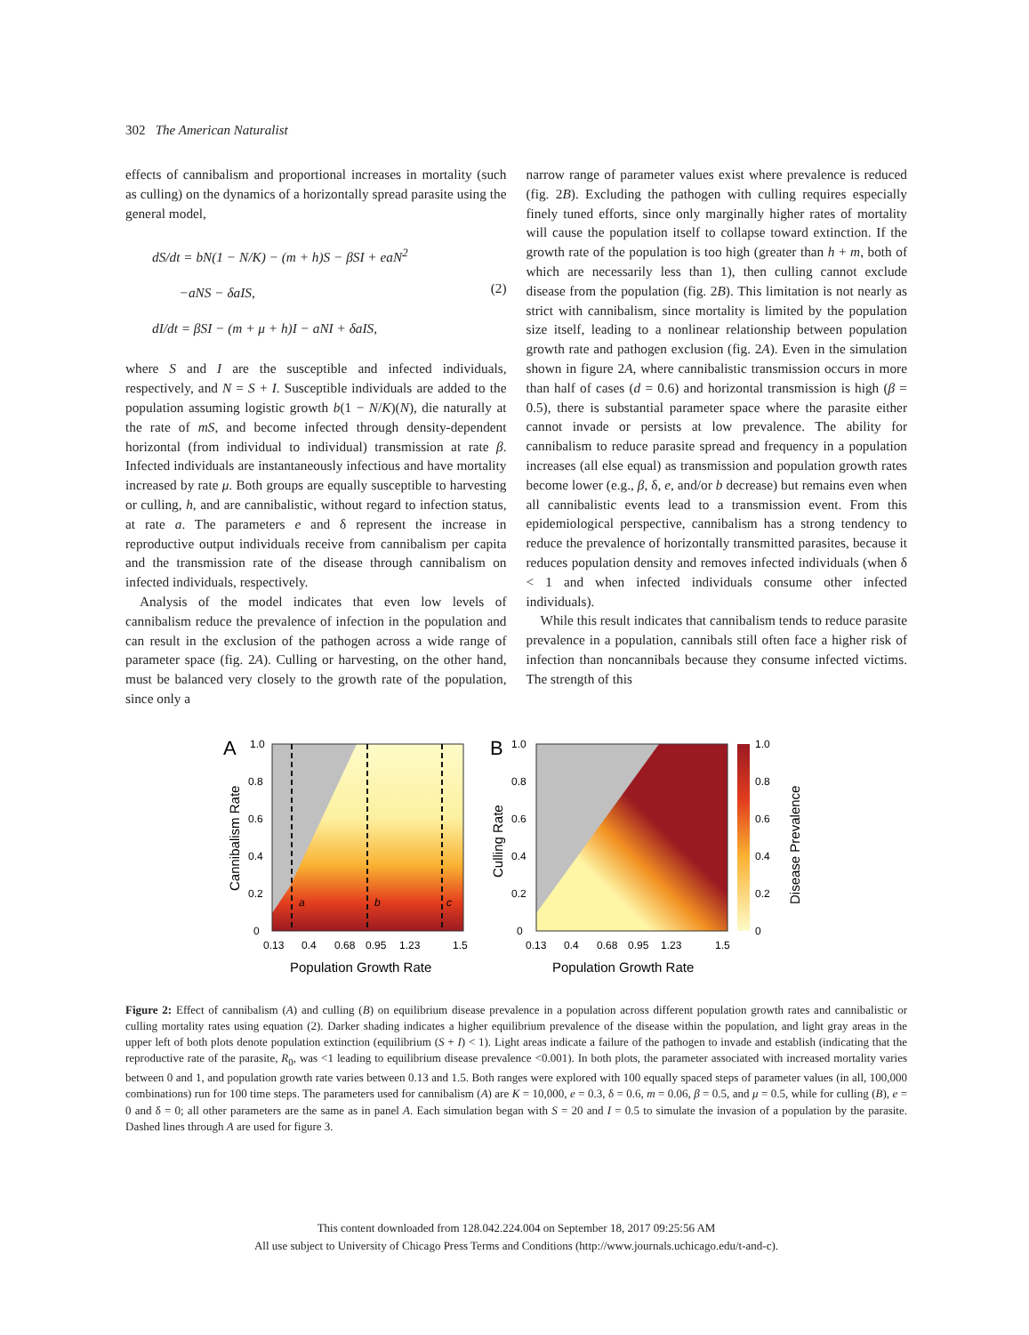302 The American Naturalist
effects of cannibalism and proportional increases in mortality (such as culling) on the dynamics of a horizontally spread parasite using the general model,
dS/dt = bN(1 − N/K) − (m + h)S − βSI + eaN<sup>2</sup>
−aNS − δaIS,
(2)
dI/dt = βSI − (m + μ + h)I − aNI + δaIS,
where S and I are the susceptible and infected individuals, respectively, and N = S + I. Susceptible individuals are added to the population assuming logistic growth b(1 − N/K)(N), die naturally at the rate of mS, and become infected through density-dependent horizontal (from individual to individual) transmission at rate β. Infected individuals are instantaneously infectious and have mortality increased by rate μ. Both groups are equally susceptible to harvesting or culling, h, and are cannibalistic, without regard to infection status, at rate a. The parameters e and δ represent the increase in reproductive output individuals receive from cannibalism per capita and the transmission rate of the disease through cannibalism on infected individuals, respectively.
Analysis of the model indicates that even low levels of cannibalism reduce the prevalence of infection in the population and can result in the exclusion of the pathogen across a wide range of parameter space (fig. 2A). Culling or harvesting, on the other hand, must be balanced very closely to the growth rate of the population, since only a
narrow range of parameter values exist where prevalence is reduced (fig. 2B). Excluding the pathogen with culling requires especially finely tuned efforts, since only marginally higher rates of mortality will cause the population itself to collapse toward extinction. If the growth rate of the population is too high (greater than h + m, both of which are necessarily less than 1), then culling cannot exclude disease from the population (fig. 2B). This limitation is not nearly as strict with cannibalism, since mortality is limited by the population size itself, leading to a nonlinear relationship between population growth rate and pathogen exclusion (fig. 2A). Even in the simulation shown in figure 2A, where cannibalistic transmission occurs in more than half of cases (d = 0.6) and horizontal transmission is high (β = 0.5), there is substantial parameter space where the parasite either cannot invade or persists at low prevalence. The ability for cannibalism to reduce parasite spread and frequency in a population increases (all else equal) as transmission and population growth rates become lower (e.g., β, δ, e, and/or b decrease) but remains even when all cannibalistic events lead to a transmission event. From this epidemiological perspective, cannibalism has a strong tendency to reduce the prevalence of horizontally transmitted parasites, because it reduces population density and removes infected individuals (when δ < 1 and when infected individuals consume other infected individuals).
While this result indicates that cannibalism tends to reduce parasite prevalence in a population, cannibals still often face a higher risk of infection than noncannibals because they consume infected victims. The strength of this
A
a
b
c
1.0
0.8
0.6
0.4
0.2
0
0.13
0.4
0.68
0.95
1.23
1.5
Population Growth Rate
Cannibalism Rate
B
1.0
0.8
0.6
0.4
0.2
0
0.13
0.4
0.68
0.95
1.23
1.5
Population Growth Rate
Culling Rate
1.0
0.8
0.6
0.4
0.2
0
Disease Prevalence
Figure 2: Effect of cannibalism (A) and culling (B) on equilibrium disease prevalence in a population across different population growth rates and cannibalistic or culling mortality rates using equation (2). Darker shading indicates a higher equilibrium prevalence of the disease within the population, and light gray areas in the upper left of both plots denote population extinction (equilibrium (S + I) < 1). Light areas indicate a failure of the pathogen to invade and establish (indicating that the reproductive rate of the parasite, R<sub>0</sub>, was <1 leading to equilibrium disease prevalence <0.001). In both plots, the parameter associated with increased mortality varies between 0 and 1, and population growth rate varies between 0.13 and 1.5. Both ranges were explored with 100 equally spaced steps of parameter values (in all, 100,000 combinations) run for 100 time steps. The parameters used for cannibalism (A) are K = 10,000, e = 0.3, δ = 0.6, m = 0.06, β = 0.5, and μ = 0.5, while for culling (B), e = 0 and δ = 0; all other parameters are the same as in panel A. Each simulation began with S = 20 and I = 0.5 to simulate the invasion of a population by the parasite. Dashed lines through A are used for figure 3.
This content downloaded from 128.042.224.004 on September 18, 2017 09:25:56 AM
All use subject to University of Chicago Press Terms and Conditions (http://www.journals.uchicago.edu/t-and-c).